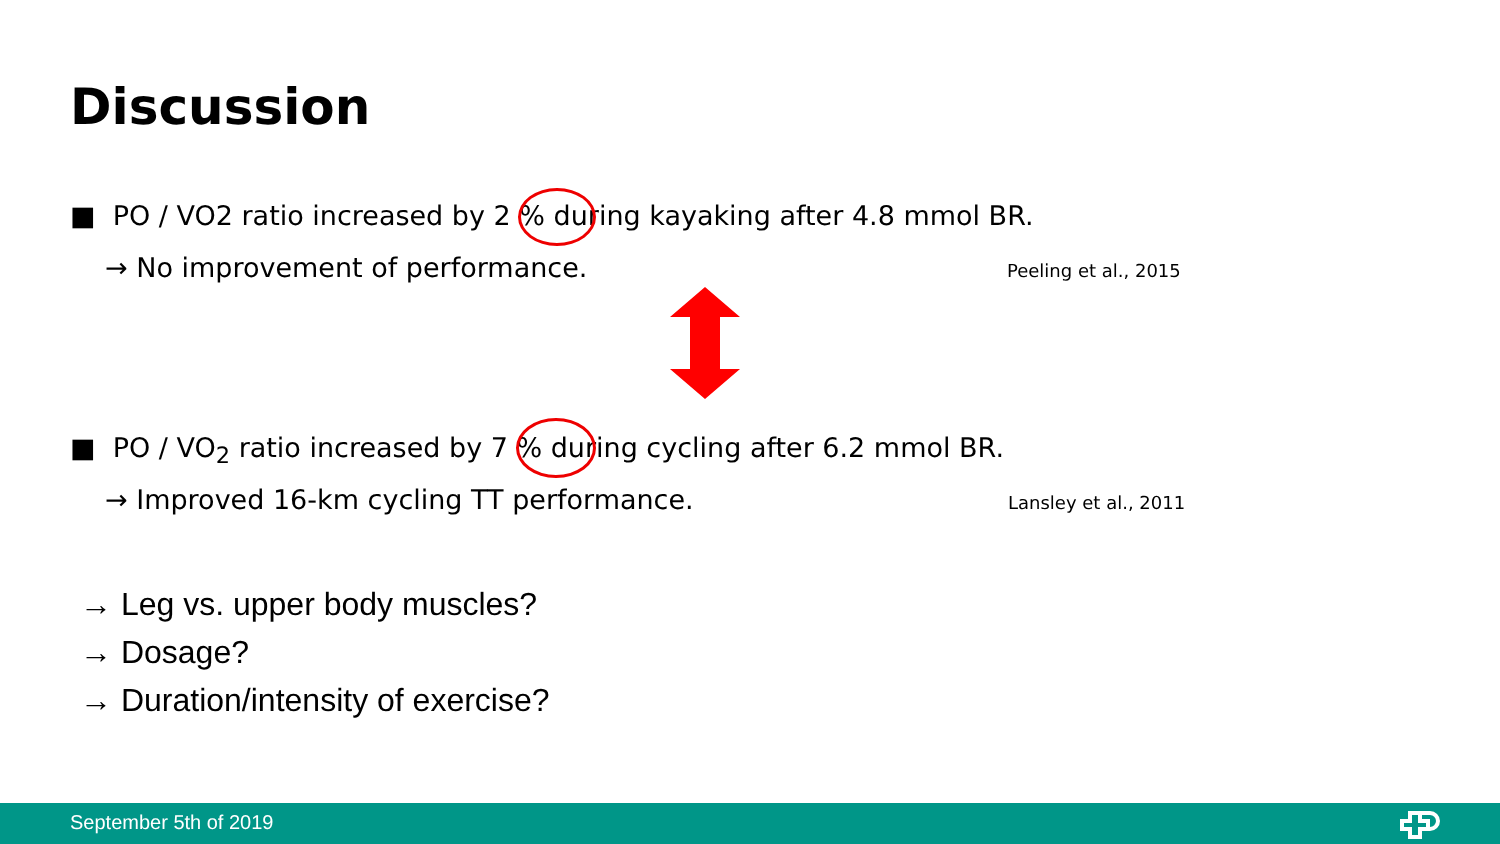Discussion
■ PO / VO2 ratio increased by 2 % during kayaking after 4.8 mmol BR.
→ No improvement of performance. Peeling et al., 2015
■ PO / VO<sub>2</sub> ratio increased by 7 % during cycling after 6.2 mmol BR.
→ Improved 16-km cycling TT performance. Lansley et al., 2011
→ Leg vs. upper body muscles?
→ Dosage?
→ Duration/intensity of exercise?
September 5th of 2019